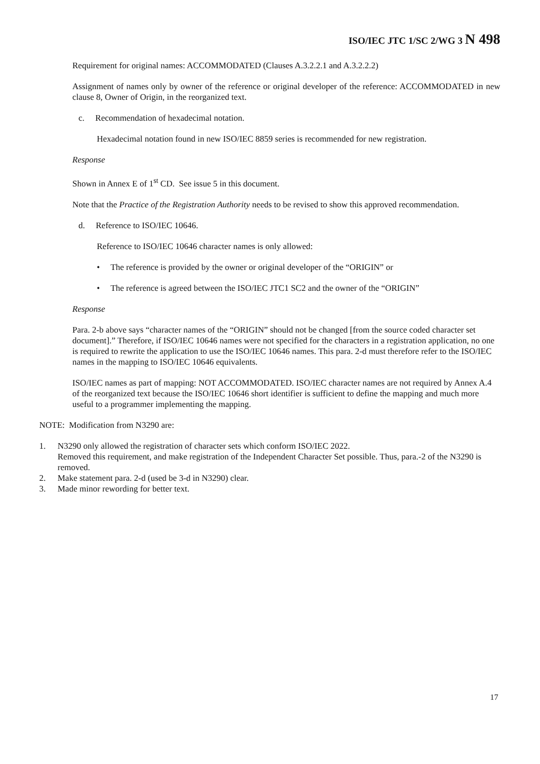ISO/IEC JTC 1/SC 2/WG 3 N 498
Requirement for original names: ACCOMMODATED (Clauses A.3.2.2.1 and A.3.2.2.2)
Assignment of names only by owner of the reference or original developer of the reference: ACCOMMODATED in new clause 8, Owner of Origin, in the reorganized text.
c. Recommendation of hexadecimal notation.
Hexadecimal notation found in new ISO/IEC 8859 series is recommended for new registration.
Response
Shown in Annex E of 1<sup>st</sup> CD. See issue 5 in this document.
Note that the Practice of the Registration Authority needs to be revised to show this approved recommendation.
d. Reference to ISO/IEC 10646.
Reference to ISO/IEC 10646 character names is only allowed:
• The reference is provided by the owner or original developer of the “ORIGIN” or
• The reference is agreed between the ISO/IEC JTC1 SC2 and the owner of the “ORIGIN”
Response
Para. 2-b above says “character names of the “ORIGIN” should not be changed [from the source coded character set document].” Therefore, if ISO/IEC 10646 names were not specified for the characters in a registration application, no one is required to rewrite the application to use the ISO/IEC 10646 names. This para. 2-d must therefore refer to the ISO/IEC names in the mapping to ISO/IEC 10646 equivalents.
ISO/IEC names as part of mapping: NOT ACCOMMODATED. ISO/IEC character names are not required by Annex A.4 of the reorganized text because the ISO/IEC 10646 short identifier is sufficient to define the mapping and much more useful to a programmer implementing the mapping.
NOTE: Modification from N3290 are:
1. N3290 only allowed the registration of character sets which conform ISO/IEC 2022.
Removed this requirement, and make registration of the Independent Character Set possible. Thus, para.-2 of the N3290 is removed.
2. Make statement para. 2-d (used be 3-d in N3290) clear.
3. Made minor rewording for better text.
17